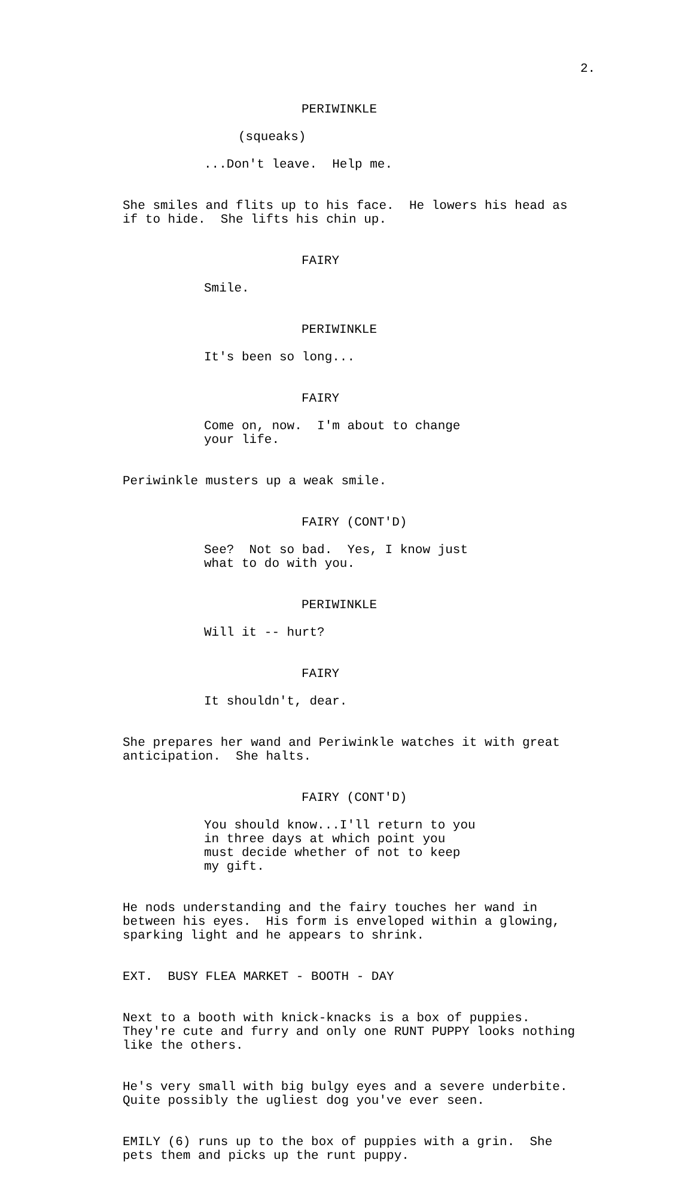2.
PERIWINKLE
(squeaks)
...Don't leave. Help me.
She smiles and flits up to his face. He lowers his head as if to hide. She lifts his chin up.
FAIRY
Smile.
PERIWINKLE
It's been so long...
FAIRY
Come on, now. I'm about to change your life.
Periwinkle musters up a weak smile.
FAIRY (CONT'D)
See? Not so bad. Yes, I know just what to do with you.
PERIWINKLE
Will it -- hurt?
FAIRY
It shouldn't, dear.
She prepares her wand and Periwinkle watches it with great anticipation. She halts.
FAIRY (CONT'D)
You should know...I'll return to you in three days at which point you must decide whether of not to keep my gift.
He nods understanding and the fairy touches her wand in between his eyes. His form is enveloped within a glowing, sparking light and he appears to shrink.
EXT. BUSY FLEA MARKET - BOOTH - DAY
Next to a booth with knick-knacks is a box of puppies. They're cute and furry and only one RUNT PUPPY looks nothing like the others.
He's very small with big bulgy eyes and a severe underbite. Quite possibly the ugliest dog you've ever seen.
EMILY (6) runs up to the box of puppies with a grin. She pets them and picks up the runt puppy.